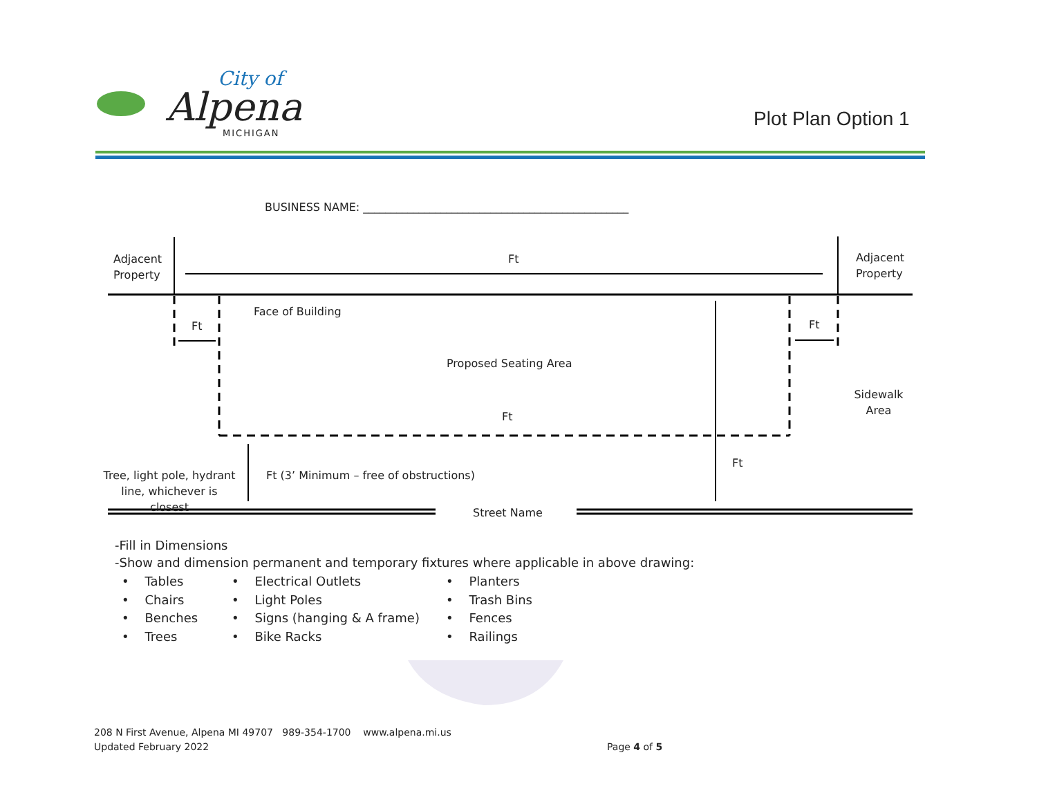City of
Alpena MICHIGAN
Plot Plan Option 1
BUSINESS NAME: ________________________________________________
Adjacent
Property
Ft
Adjacent
Property
Face of Building
Ft Ft
Proposed Seating Area
Sidewalk
Area
Ft
Ft
Tree, light pole, hydrant line, whichever is closest
Ft (3’ Minimum – free of obstructions)
Street Name
-Fill in Dimensions
-Show and dimension permanent and temporary fixtures where applicable in above drawing:
• Tables
• Chairs
• Benches
• Trees
• Electrical Outlets
• Light Poles
• Signs (hanging & A frame)
• Bike Racks
• Planters
• Trash Bins
• Fences
• Railings
208 N First Avenue, Alpena MI 49707 989-354-1700 www.alpena.mi.us
Updated February 2022
Page 4 of 5